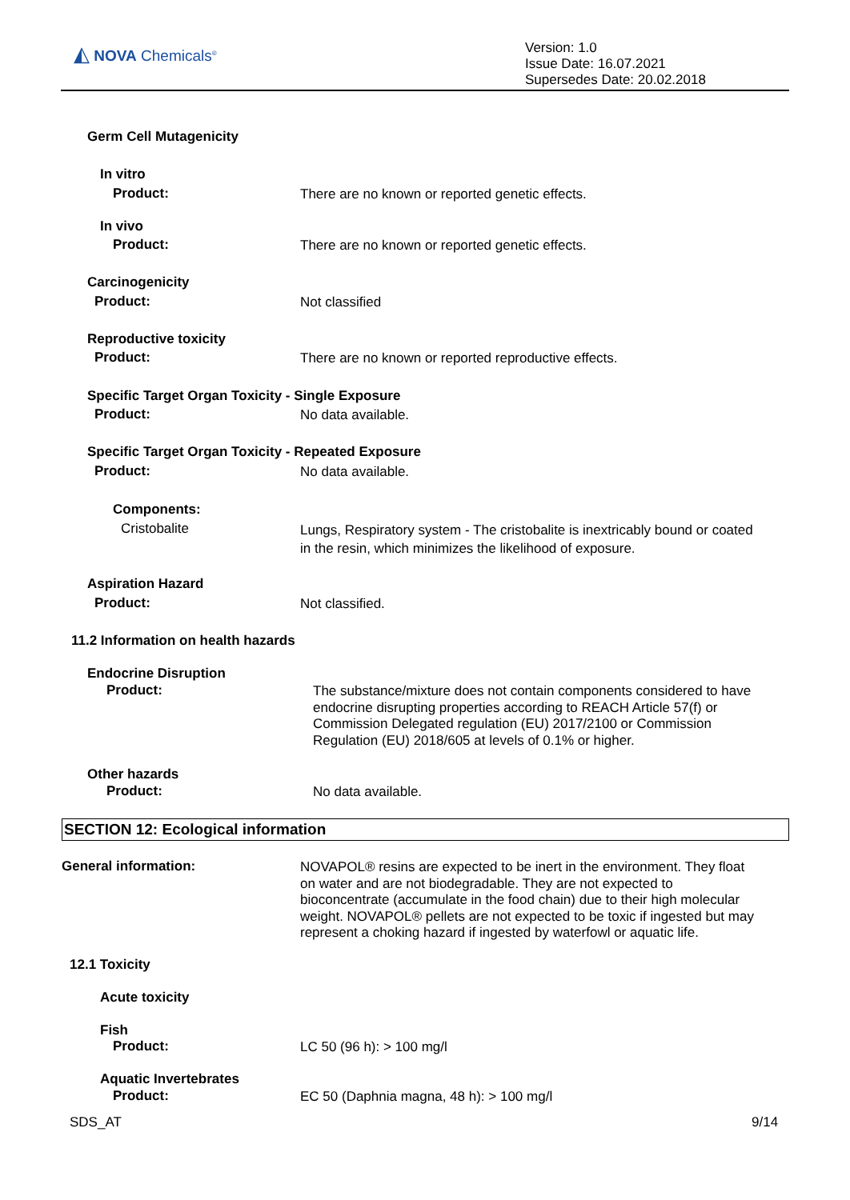◭ NOVA Chemicals<sup>®</sup>
Version: 1.0
Issue Date: 16.07.2021
Supersedes Date: 20.02.2018
Germ Cell Mutagenicity
In vitro
Product: There are no known or reported genetic effects.
In vivo
Product: There are no known or reported genetic effects.
Carcinogenicity
Product: Not classified
Reproductive toxicity
Product: There are no known or reported reproductive effects.
Specific Target Organ Toxicity - Single Exposure
Product: No data available.
Specific Target Organ Toxicity - Repeated Exposure
Product: No data available.
Components:
Cristobalite
Lungs, Respiratory system - The cristobalite is inextricably bound or coated
in the resin, which minimizes the likelihood of exposure.
Aspiration Hazard
Product: Not classified.
11.2 Information on health hazards
Endocrine Disruption
Product:
The substance/mixture does not contain components considered to have
endocrine disrupting properties according to REACH Article 57(f) or
Commission Delegated regulation (EU) 2017/2100 or Commission
Regulation (EU) 2018/605 at levels of 0.1% or higher.
Other hazards
Product: No data available.
SECTION 12: Ecological information
General information:
NOVAPOL® resins are expected to be inert in the environment. They float
on water and are not biodegradable. They are not expected to
bioconcentrate (accumulate in the food chain) due to their high molecular
weight. NOVAPOL® pellets are not expected to be toxic if ingested but may
represent a choking hazard if ingested by waterfowl or aquatic life.
12.1 Toxicity
Acute toxicity
Fish
Product: LC 50 (96 h): > 100 mg/l
Aquatic Invertebrates
Product: EC 50 (Daphnia magna, 48 h): > 100 mg/l
SDS_AT 9/14